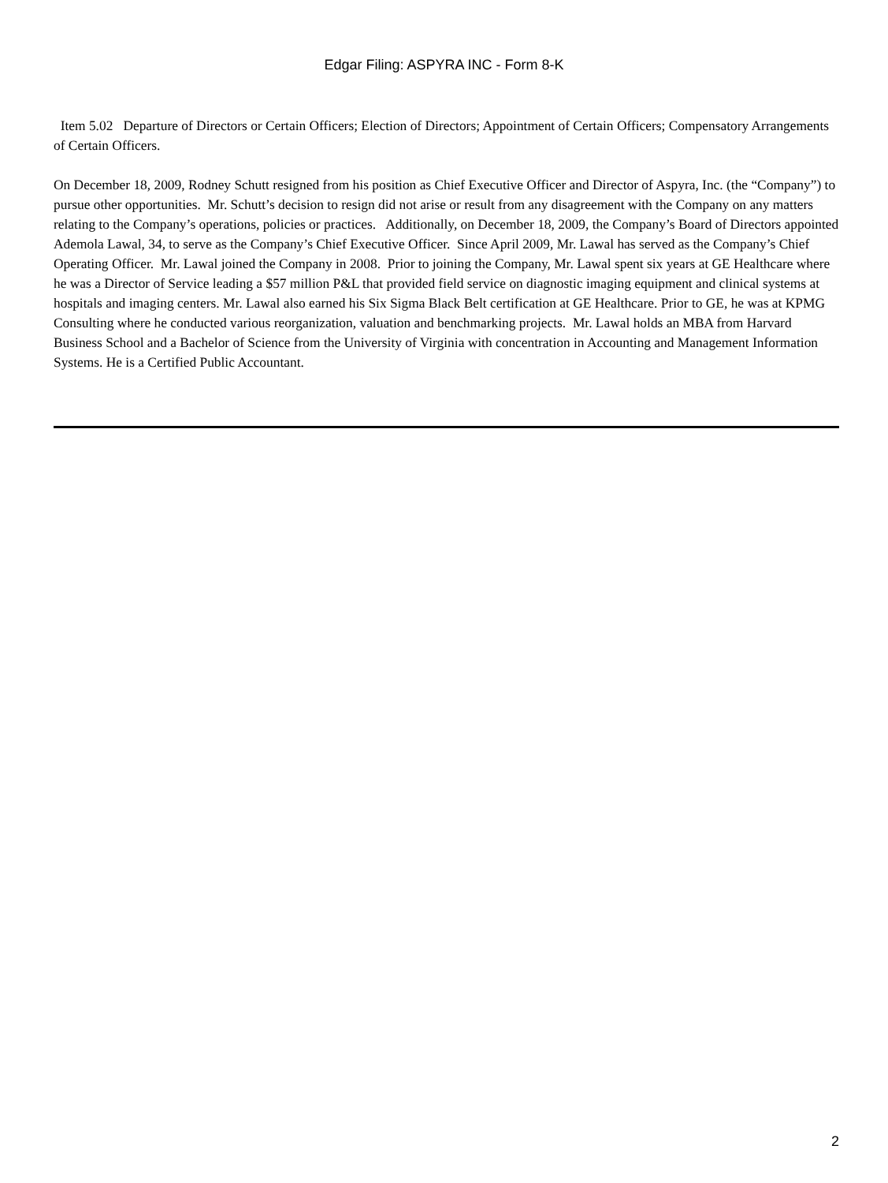Edgar Filing: ASPYRA INC - Form 8-K
Item 5.02 Departure of Directors or Certain Officers; Election of Directors; Appointment of Certain Officers; Compensatory Arrangements of Certain Officers.
On December 18, 2009, Rodney Schutt resigned from his position as Chief Executive Officer and Director of Aspyra, Inc. (the “Company”) to pursue other opportunities. Mr. Schutt’s decision to resign did not arise or result from any disagreement with the Company on any matters relating to the Company’s operations, policies or practices. Additionally, on December 18, 2009, the Company’s Board of Directors appointed Ademola Lawal, 34, to serve as the Company’s Chief Executive Officer. Since April 2009, Mr. Lawal has served as the Company’s Chief Operating Officer. Mr. Lawal joined the Company in 2008. Prior to joining the Company, Mr. Lawal spent six years at GE Healthcare where he was a Director of Service leading a $57 million P&L that provided field service on diagnostic imaging equipment and clinical systems at hospitals and imaging centers. Mr. Lawal also earned his Six Sigma Black Belt certification at GE Healthcare. Prior to GE, he was at KPMG Consulting where he conducted various reorganization, valuation and benchmarking projects. Mr. Lawal holds an MBA from Harvard Business School and a Bachelor of Science from the University of Virginia with concentration in Accounting and Management Information Systems. He is a Certified Public Accountant.
2